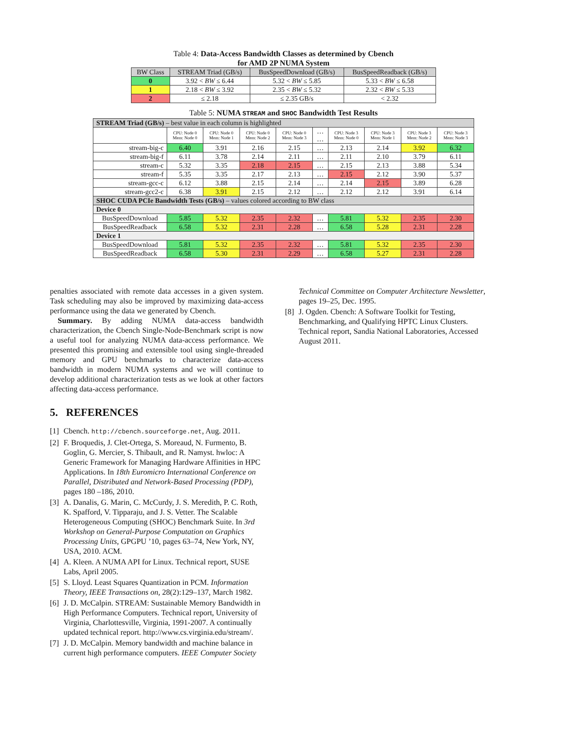Table 4: Data-Access Bandwidth Classes as determined by Cbench
for AMD 2P NUMA System
| BW Class | STREAM Triad (GB/s) | BusSpeedDownload (GB/s) | BusSpeedReadback (GB/s) |
| --- | --- | --- | --- |
| 0 | 3.92 < BW ≤ 6.44 | 5.32 < BW ≤ 5.85 | 5.33 < BW ≤ 6.58 |
| 1 | 2.18 < BW ≤ 3.92 | 2.35 < BW ≤ 5.32 | 2.32 < BW ≤ 5.33 |
| 2 | ≤ 2.18 | ≤ 2.35 GB/s | < 2.32 |
Table 5: NUMA STREAM and SHOC Bandwidth Test Results
| STREAM Triad (GB/s) – best value in each column is highlighted | | | | | | | | | |
| | CPU: Node 0 Mem: Node 0 | CPU: Node 0 Mem: Node 1 | CPU: Node 0 Mem: Node 2 | CPU: Node 0 Mem: Node 3 | … … | CPU: Node 3 Mem: Node 0 | CPU: Node 3 Mem: Node 1 | CPU: Node 3 Mem: Node 2 | CPU: Node 3 Mem: Node 3 |
| stream-big-c | 6.40 | 3.91 | 2.16 | 2.15 | … | 2.13 | 2.14 | 3.92 | 6.32 |
| stream-big-f | 6.11 | 3.78 | 2.14 | 2.11 | … | 2.11 | 2.10 | 3.79 | 6.11 |
| stream-c | 5.32 | 3.35 | 2.18 | 2.15 | … | 2.15 | 2.13 | 3.88 | 5.34 |
| stream-f | 5.35 | 3.35 | 2.17 | 2.13 | … | 2.15 | 2.12 | 3.90 | 5.37 |
| stream-gcc-c | 6.12 | 3.88 | 2.15 | 2.14 | … | 2.14 | 2.15 | 3.89 | 6.28 |
| stream-gcc2-c | 6.38 | 3.91 | 2.15 | 2.12 | … | 2.12 | 2.12 | 3.91 | 6.14 |
| SHOC CUDA PCIe Bandwidth Tests (GB/s) – values colored according to BW class | | | | | | | | | |
| Device 0 | | | | | | | | | |
| BusSpeedDownload | 5.85 | 5.32 | 2.35 | 2.32 | … | 5.81 | 5.32 | 2.35 | 2.30 |
| BusSpeedReadback | 6.58 | 5.32 | 2.31 | 2.28 | … | 6.58 | 5.28 | 2.31 | 2.28 |
| Device 1 | | | | | | | | | |
| BusSpeedDownload | 5.81 | 5.32 | 2.35 | 2.32 | … | 5.81 | 5.32 | 2.35 | 2.30 |
| BusSpeedReadback | 6.58 | 5.30 | 2.31 | 2.29 | … | 6.58 | 5.27 | 2.31 | 2.28 |
penalties associated with remote data accesses in a given system. Task scheduling may also be improved by maximizing data-access performance using the data we generated by Cbench.
Summary. By adding NUMA data-access bandwidth characterization, the Cbench Single-Node-Benchmark script is now a useful tool for analyzing NUMA data-access performance. We presented this promising and extensible tool using single-threaded memory and GPU benchmarks to characterize data-access bandwidth in modern NUMA systems and we will continue to develop additional characterization tests as we look at other factors affecting data-access performance.
5. REFERENCES
[1] Cbench. http://cbench.sourceforge.net, Aug. 2011.
[2] F. Broquedis, J. Clet-Ortega, S. Moreaud, N. Furmento, B. Goglin, G. Mercier, S. Thibault, and R. Namyst. hwloc: A Generic Framework for Managing Hardware Affinities in HPC Applications. In 18th Euromicro International Conference on Parallel, Distributed and Network-Based Processing (PDP), pages 180 –186, 2010.
[3] A. Danalis, G. Marin, C. McCurdy, J. S. Meredith, P. C. Roth, K. Spafford, V. Tipparaju, and J. S. Vetter. The Scalable Heterogeneous Computing (SHOC) Benchmark Suite. In 3rd Workshop on General-Purpose Computation on Graphics Processing Units, GPGPU ’10, pages 63–74, New York, NY, USA, 2010. ACM.
[4] A. Kleen. A NUMA API for Linux. Technical report, SUSE Labs, April 2005.
[5] S. Lloyd. Least Squares Quantization in PCM. Information Theory, IEEE Transactions on, 28(2):129–137, March 1982.
[6] J. D. McCalpin. STREAM: Sustainable Memory Bandwidth in High Performance Computers. Technical report, University of Virginia, Charlottesville, Virginia, 1991-2007. A continually updated technical report. http://www.cs.virginia.edu/stream/.
[7] J. D. McCalpin. Memory bandwidth and machine balance in current high performance computers. IEEE Computer Society
Technical Committee on Computer Architecture Newsletter, pages 19–25, Dec. 1995.
[8] J. Ogden. Cbench: A Software Toolkit for Testing, Benchmarking, and Qualifying HPTC Linux Clusters. Technical report, Sandia National Laboratories, Accessed August 2011.